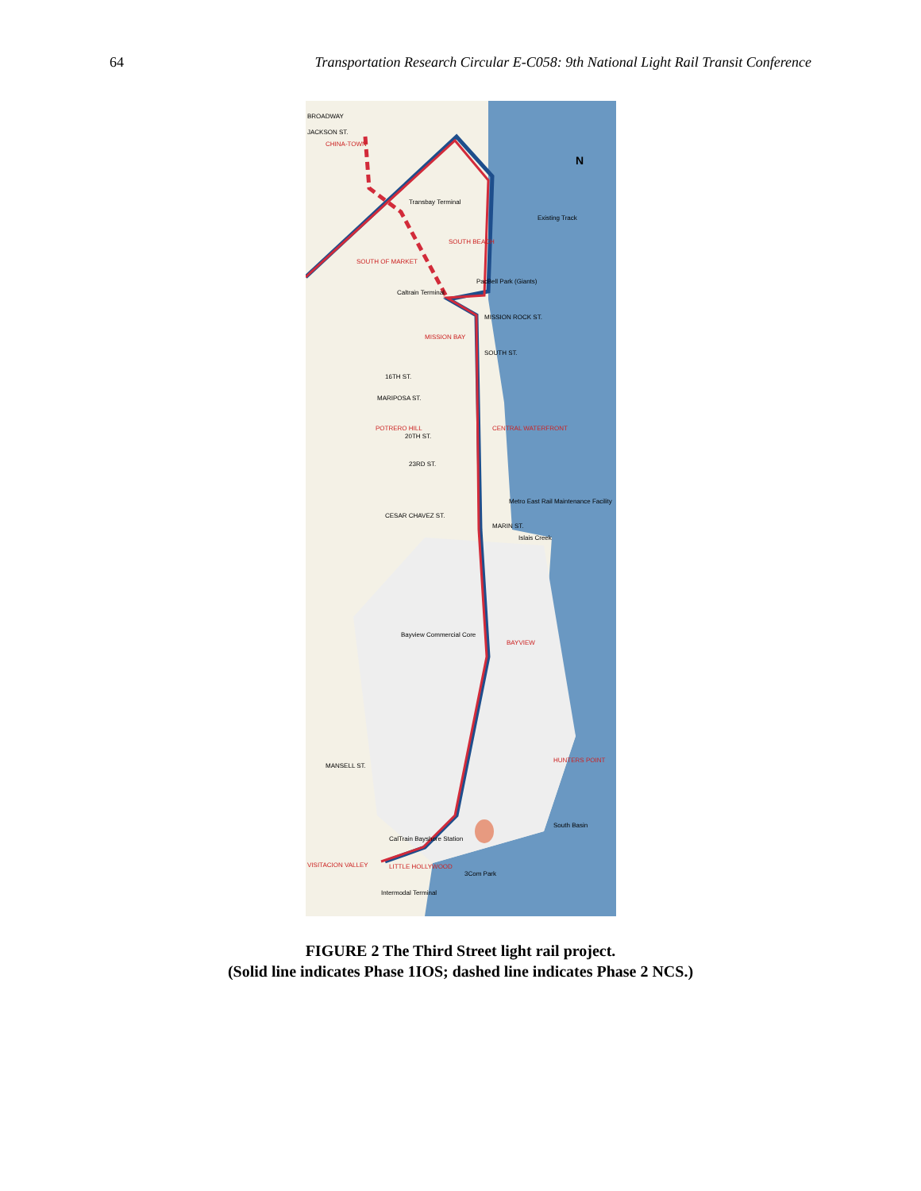64 Transportation Research Circular E-C058: 9th National Light Rail Transit Conference
BROADWAY
JACKSON ST.
CHINA-TOWN
Transbay Terminal
SOUTH BEACH
SOUTH OF MARKET
Caltrain Terminal
Existing Track
PacBell Park (Giants)
MISSION BAY
MISSION ROCK ST.
SOUTH ST.
16TH ST.
MARIPOSA ST.
POTRERO HILL
20TH ST.
CENTRAL WATERFRONT
23RD ST.
Metro East Rail Maintenance Facility
CESAR CHAVEZ ST.
MARIN ST.
Islais Creek
Bayview Commercial Core
BAYVIEW
HUNTERS POINT
MANSELL ST.
South Basin
3Com Park
CalTrain Bayshore Station
VISITACION VALLEY
LITTLE HOLLYWOOD
Intermodal Terminal
N
FIGURE 2 The Third Street light rail project.
(Solid line indicates Phase 1IOS; dashed line indicates Phase 2 NCS.)